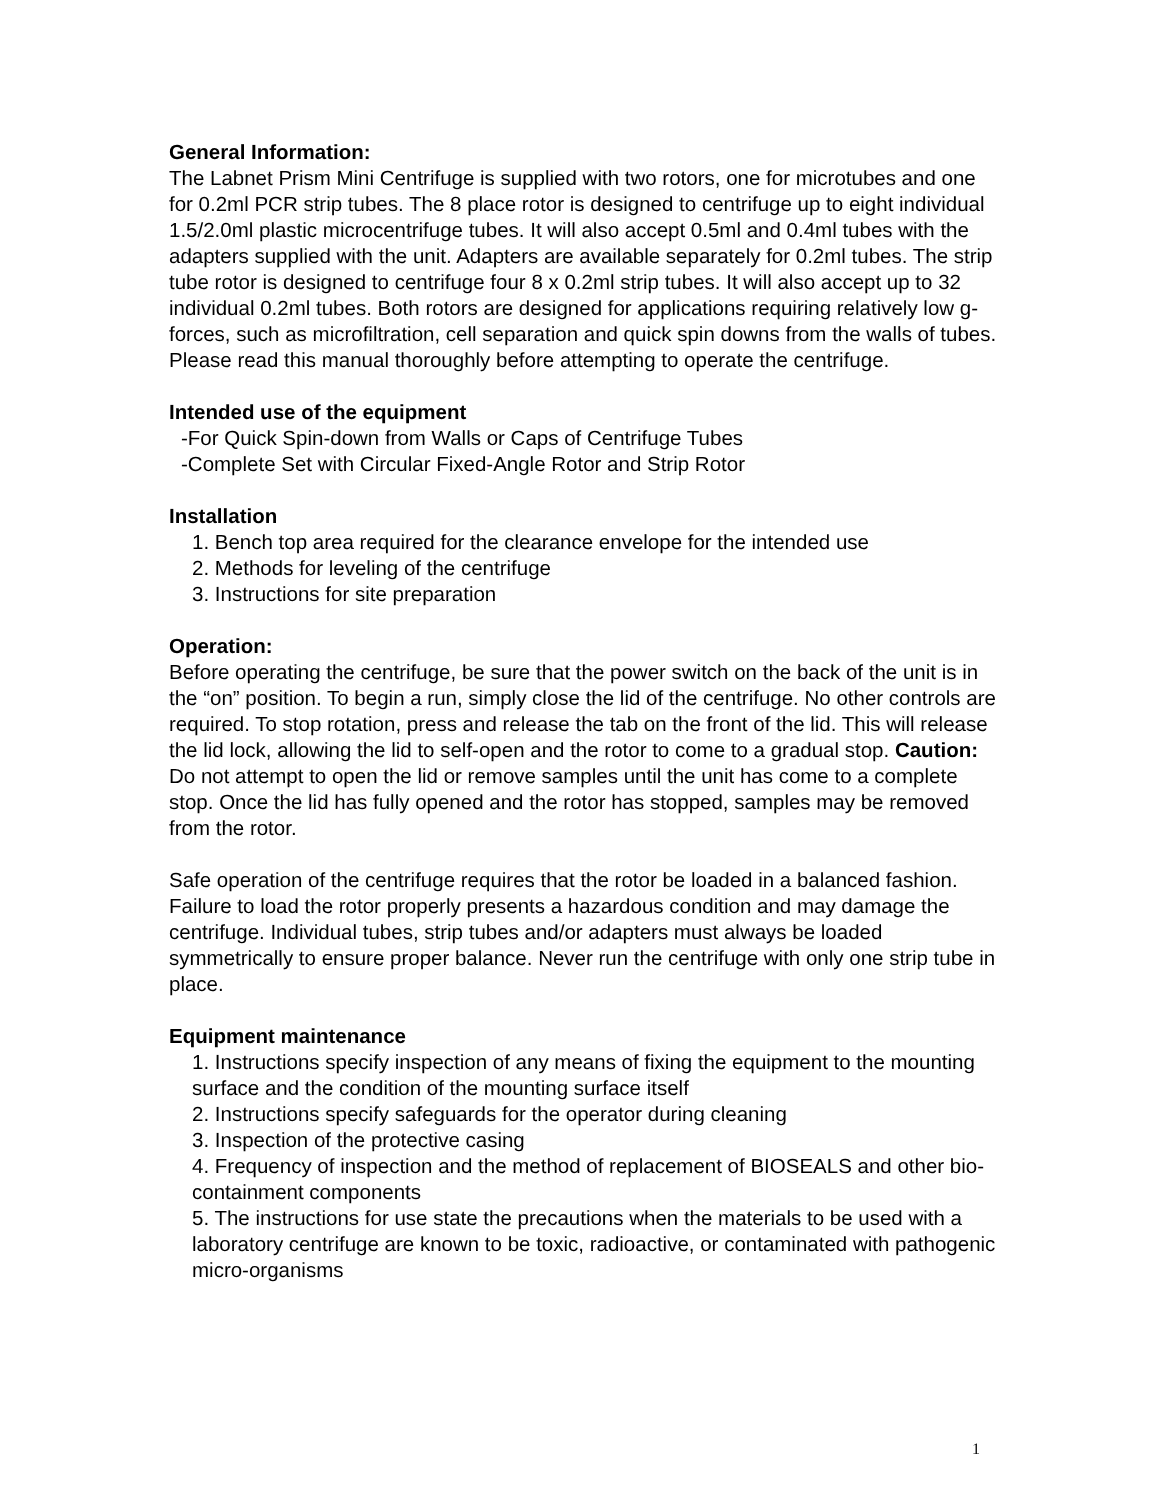General Information:
The Labnet Prism Mini Centrifuge is supplied with two rotors, one for microtubes and one for 0.2ml PCR strip tubes. The 8 place rotor is designed to centrifuge up to eight individual 1.5/2.0ml plastic microcentrifuge tubes. It will also accept 0.5ml and 0.4ml tubes with the adapters supplied with the unit. Adapters are available separately for 0.2ml tubes. The strip tube rotor is designed to centrifuge four 8 x 0.2ml strip tubes. It will also accept up to 32 individual 0.2ml tubes. Both rotors are designed for applications requiring relatively low g-forces, such as microfiltration, cell separation and quick spin downs from the walls of tubes. Please read this manual thoroughly before attempting to operate the centrifuge.
Intended use of the equipment
-For Quick Spin-down from Walls or Caps of Centrifuge Tubes
-Complete Set with Circular Fixed-Angle Rotor and Strip Rotor
Installation
1. Bench top area required for the clearance envelope for the intended use
2. Methods for leveling of the centrifuge
3. Instructions for site preparation
Operation:
Before operating the centrifuge, be sure that the power switch on the back of the unit is in the “on” position. To begin a run, simply close the lid of the centrifuge. No other controls are required. To stop rotation, press and release the tab on the front of the lid. This will release the lid lock, allowing the lid to self-open and the rotor to come to a gradual stop. Caution: Do not attempt to open the lid or remove samples until the unit has come to a complete stop. Once the lid has fully opened and the rotor has stopped, samples may be removed from the rotor.
Safe operation of the centrifuge requires that the rotor be loaded in a balanced fashion. Failure to load the rotor properly presents a hazardous condition and may damage the centrifuge. Individual tubes, strip tubes and/or adapters must always be loaded symmetrically to ensure proper balance. Never run the centrifuge with only one strip tube in place.
Equipment maintenance
1. Instructions specify inspection of any means of fixing the equipment to the mounting surface and the condition of the mounting surface itself
2. Instructions specify safeguards for the operator during cleaning
3. Inspection of the protective casing
4. Frequency of inspection and the method of replacement of BIOSEALS and other bio-containment components
5. The instructions for use state the precautions when the materials to be used with a laboratory centrifuge are known to be toxic, radioactive, or contaminated with pathogenic micro-organisms
1